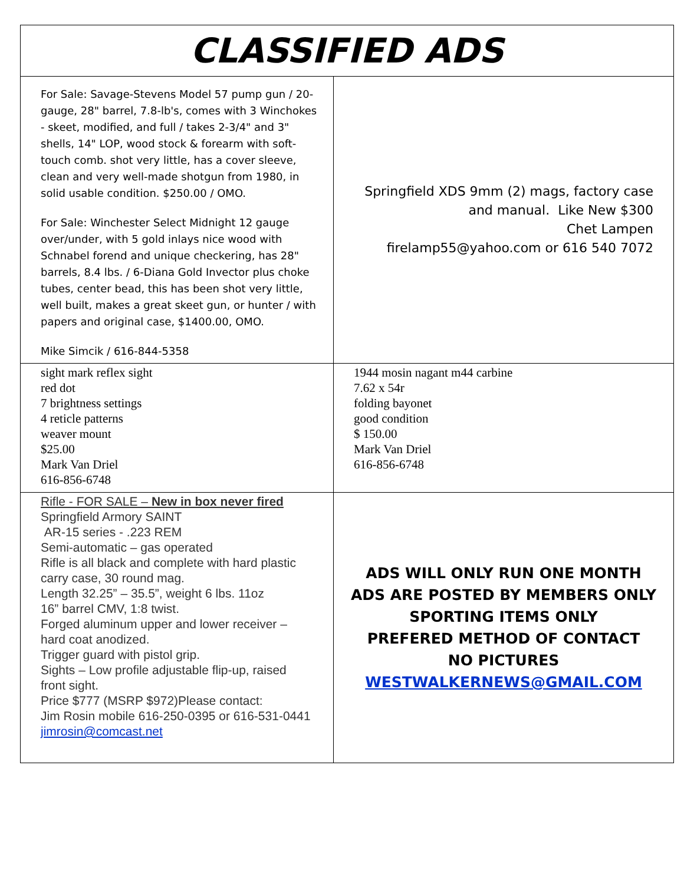| CLASSIFIED ADS | |
| --- | --- |
| For Sale: Savage-Stevens Model 57 pump gun / 20-gauge, 28" barrel, 7.8-lb's, comes with 3 Winchokes - skeet, modified, and full / takes 2-3/4" and 3" shells, 14" LOP, wood stock & forearm with soft-touch comb. shot very little, has a cover sleeve, clean and very well-made shotgun from 1980, in solid usable condition. $250.00 / OMO. For Sale: Winchester Select Midnight 12 gauge over/under, with 5 gold inlays nice wood with Schnabel forend and unique checkering, has 28" barrels, 8.4 lbs. / 6-Diana Gold Invector plus choke tubes, center bead, this has been shot very little, well built, makes a great skeet gun, or hunter / with papers and original case, $1400.00, OMO. Mike Simcik / 616-844-5358 | Springfield XDS 9mm (2) mags, factory case and manual. Like New $300 Chet Lampen firelamp55@yahoo.com or 616 540 7072 |
| sight mark reflex sight red dot 7 brightness settings 4 reticle patterns weaver mount $25.00 Mark Van Driel 616-856-6748 | 1944 mosin nagant m44 carbine 7.62 x 54r folding bayonet good condition $ 150.00 Mark Van Driel 616-856-6748 |
| Rifle - FOR SALE – New in box never fired Springfield Armory SAINT AR-15 series - .223 REM Semi-automatic – gas operated Rifle is all black and complete with hard plastic carry case, 30 round mag. Length 32.25” – 35.5”, weight 6 lbs. 11oz 16” barrel CMV, 1:8 twist. Forged aluminum upper and lower receiver – hard coat anodized. Trigger guard with pistol grip. Sights – Low profile adjustable flip-up, raised front sight. Price $777 (MSRP $972)Please contact: Jim Rosin mobile 616-250-0395 or 616-531-0441 jimrosin@comcast.net | ADS WILL ONLY RUN ONE MONTH ADS ARE POSTED BY MEMBERS ONLY SPORTING ITEMS ONLY PREFERED METHOD OF CONTACT NO PICTURES WESTWALKERNEWS@GMAIL.COM |